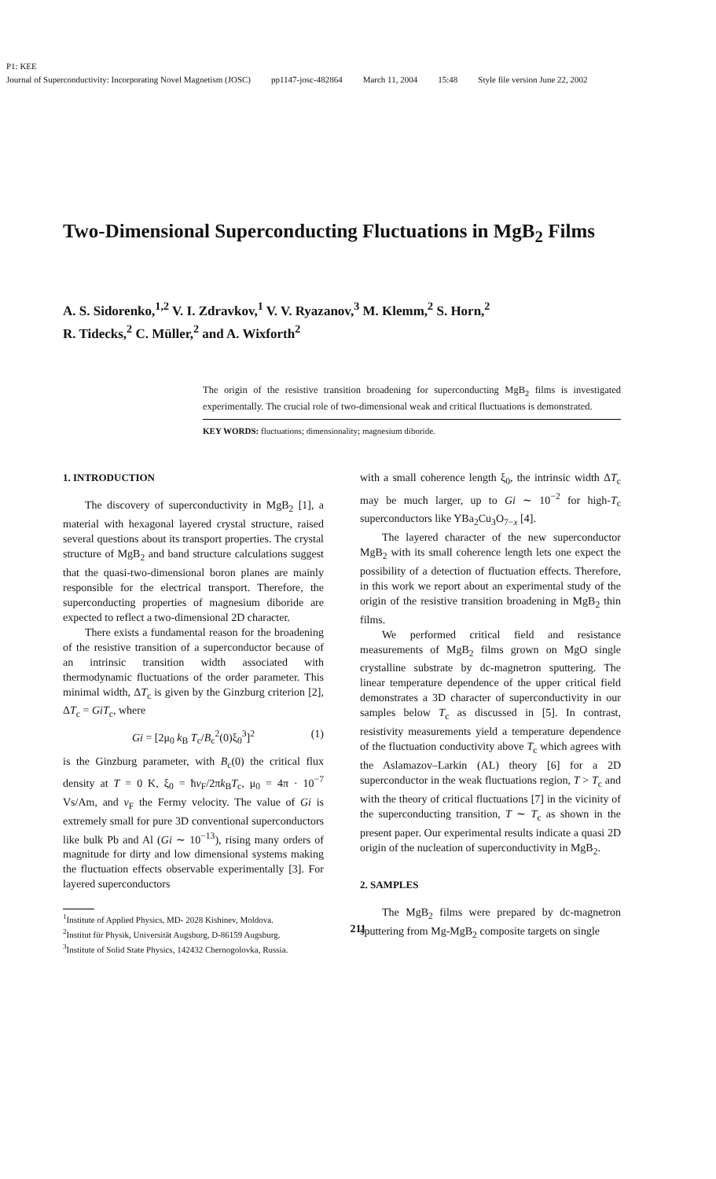P1: KEE
Journal of Superconductivity: Incorporating Novel Magnetism (JOSC) pp1147-josc-482864 March 11, 2004 15:48 Style file version June 22, 2002
Two-Dimensional Superconducting Fluctuations in MgB<sub>2</sub> Films
A. S. Sidorenko,<sup>1,2</sup> V. I. Zdravkov,<sup>1</sup> V. V. Ryazanov,<sup>3</sup> M. Klemm,<sup>2</sup> S. Horn,<sup>2</sup>
R. Tidecks,<sup>2</sup> C. Müller,<sup>2</sup> and A. Wixforth<sup>2</sup>
The origin of the resistive transition broadening for superconducting MgB<sub>2</sub> films is investigated experimentally. The crucial role of two-dimensional weak and critical fluctuations is demonstrated.
KEY WORDS: fluctuations; dimensionality; magnesium diboride.
1. INTRODUCTION
The discovery of superconductivity in MgB<sub>2</sub> [1], a material with hexagonal layered crystal structure, raised several questions about its transport properties. The crystal structure of MgB<sub>2</sub> and band structure calculations suggest that the quasi-two-dimensional boron planes are mainly responsible for the electrical transport. Therefore, the superconducting properties of magnesium diboride are expected to reflect a two-dimensional 2D character.
There exists a fundamental reason for the broadening of the resistive transition of a superconductor because of an intrinsic transition width associated with thermodynamic fluctuations of the order parameter. This minimal width, ΔT<sub>c</sub> is given by the Ginzburg criterion [2], ΔT<sub>c</sub> = GiT<sub>c</sub>, where
Gi = [2μ<sub>0</sub> k<sub>B</sub> T<sub>c</sub>/B<sub>c</sub><sup>2</sup>(0)ξ<sub>0</sub><sup>3</sup>]<sup>2</sup> (1)
is the Ginzburg parameter, with B<sub>c</sub>(0) the critical flux density at T = 0 K, ξ<sub>0</sub> = ħv<sub>F</sub>/2πk<sub>B</sub>T<sub>c</sub>, μ<sub>0</sub> = 4π · 10<sup>−7</sup> Vs/Am, and v<sub>F</sub> the Fermy velocity. The value of Gi is extremely small for pure 3D conventional superconductors like bulk Pb and Al (Gi ∼ 10<sup>−13</sup>), rising many orders of magnitude for dirty and low dimensional systems making the fluctuation effects observable experimentally [3]. For layered superconductors
<sup>1</sup> Institute of Applied Physics, MD- 2028 Kishinev, Moldova.
<sup>2</sup> Institut für Physik, Universität Augsburg, D-86159 Augsburg.
<sup>3</sup> Institute of Solid State Physics, 142432 Chernogolovka, Russia.
with a small coherence length ξ<sub>0</sub>, the intrinsic width ΔT<sub>c</sub> may be much larger, up to Gi ∼ 10<sup>−2</sup> for high-T<sub>c</sub> superconductors like YBa<sub>2</sub>Cu<sub>3</sub>O<sub>7−x</sub> [4].
The layered character of the new superconductor MgB<sub>2</sub> with its small coherence length lets one expect the possibility of a detection of fluctuation effects. Therefore, in this work we report about an experimental study of the origin of the resistive transition broadening in MgB<sub>2</sub> thin films.
We performed critical field and resistance measurements of MgB<sub>2</sub> films grown on MgO single crystalline substrate by dc-magnetron sputtering. The linear temperature dependence of the upper critical field demonstrates a 3D character of superconductivity in our samples below T<sub>c</sub> as discussed in [5]. In contrast, resistivity measurements yield a temperature dependence of the fluctuation conductivity above T<sub>c</sub> which agrees with the Aslamazov–Larkin (AL) theory [6] for a 2D superconductor in the weak fluctuations region, T > T<sub>c</sub> and with the theory of critical fluctuations [7] in the vicinity of the superconducting transition, T ∼ T<sub>c</sub> as shown in the present paper. Our experimental results indicate a quasi 2D origin of the nucleation of superconductivity in MgB<sub>2</sub>.
2. SAMPLES
The MgB<sub>2</sub> films were prepared by dc-magnetron sputtering from Mg-MgB<sub>2</sub> composite targets on single
211